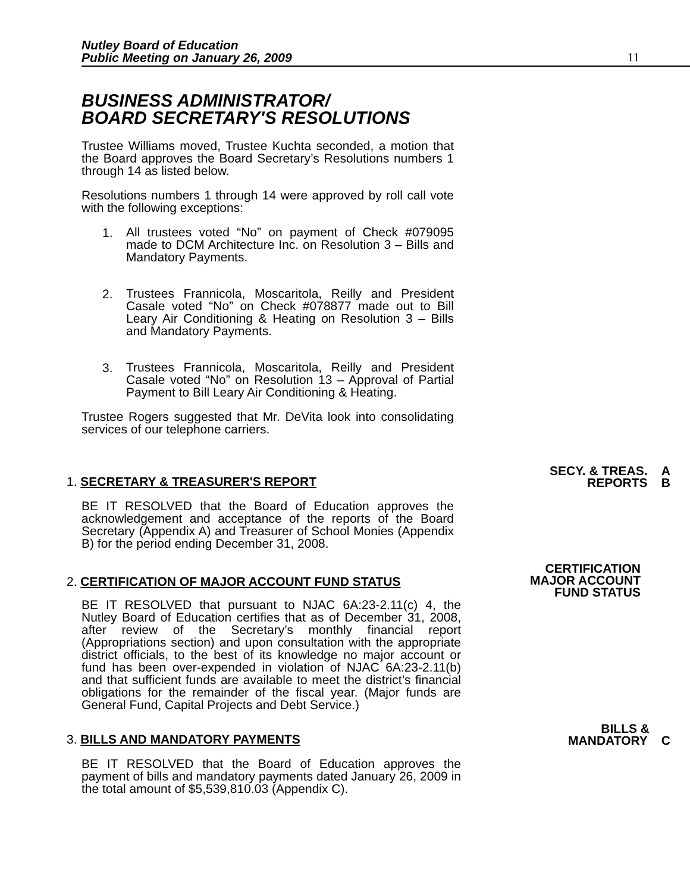Nutley Board of Education
Public Meeting on January 26, 2009
11
BUSINESS ADMINISTRATOR/
BOARD SECRETARY'S RESOLUTIONS
Trustee Williams moved, Trustee Kuchta seconded, a motion that the Board approves the Board Secretary’s Resolutions numbers 1 through 14 as listed below.
Resolutions numbers 1 through 14 were approved by roll call vote with the following exceptions:
1.
All trustees voted “No” on payment of Check #079095 made to DCM Architecture Inc. on Resolution 3 – Bills and Mandatory Payments.
2.
Trustees Frannicola, Moscaritola, Reilly and President Casale voted “No” on Check #078877 made out to Bill Leary Air Conditioning & Heating on Resolution 3 – Bills and Mandatory Payments.
3.
Trustees Frannicola, Moscaritola, Reilly and President Casale voted “No” on Resolution 13 – Approval of Partial Payment to Bill Leary Air Conditioning & Heating.
Trustee Rogers suggested that Mr. DeVita look into consolidating services of our telephone carriers.
1. SECRETARY & TREASURER'S REPORT
SECY. & TREAS. A
REPORTS B
BE IT RESOLVED that the Board of Education approves the acknowledgement and acceptance of the reports of the Board Secretary (Appendix A) and Treasurer of School Monies (Appendix B) for the period ending December 31, 2008.
2. CERTIFICATION OF MAJOR ACCOUNT FUND STATUS
CERTIFICATION
MAJOR ACCOUNT
FUND STATUS
BE IT RESOLVED that pursuant to NJAC 6A:23-2.11(c) 4, the Nutley Board of Education certifies that as of December 31, 2008, after review of the Secretary’s monthly financial report (Appropriations section) and upon consultation with the appropriate district officials, to the best of its knowledge no major account or fund has been over-expended in violation of NJAC 6A:23-2.11(b) and that sufficient funds are available to meet the district’s financial obligations for the remainder of the fiscal year. (Major funds are General Fund, Capital Projects and Debt Service.)
3. BILLS AND MANDATORY PAYMENTS
BILLS &
MANDATORY C
BE IT RESOLVED that the Board of Education approves the payment of bills and mandatory payments dated January 26, 2009 in the total amount of $5,539,810.03 (Appendix C).